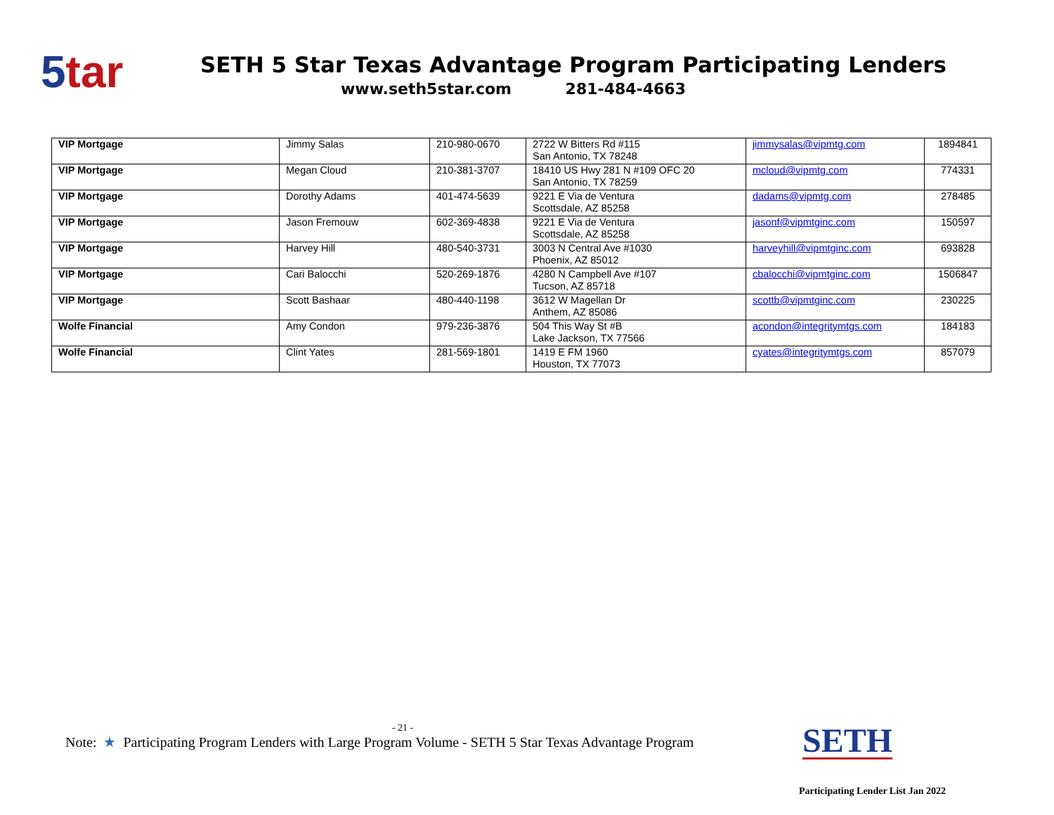5tar
SETH 5 Star Texas Advantage Program Participating Lenders
www.seth5star.com 281-484-4663
| VIP Mortgage | Jimmy Salas | 210-980-0670 | 2722 W Bitters Rd #115 San Antonio, TX 78248 | jimmysalas@vipmtg.com | 1894841 |
| VIP Mortgage | Megan Cloud | 210-381-3707 | 18410 US Hwy 281 N #109 OFC 20 San Antonio, TX 78259 | mcloud@vipmtg.com | 774331 |
| VIP Mortgage | Dorothy Adams | 401-474-5639 | 9221 E Via de Ventura Scottsdale, AZ 85258 | dadams@vipmtg.com | 278485 |
| VIP Mortgage | Jason Fremouw | 602-369-4838 | 9221 E Via de Ventura Scottsdale, AZ 85258 | jasonf@vipmtginc.com | 150597 |
| VIP Mortgage | Harvey Hill | 480-540-3731 | 3003 N Central Ave #1030 Phoenix, AZ 85012 | harveyhill@vipmtginc.com | 693828 |
| VIP Mortgage | Cari Balocchi | 520-269-1876 | 4280 N Campbell Ave #107 Tucson, AZ 85718 | cbalocchi@vipmtginc.com | 1506847 |
| VIP Mortgage | Scott Bashaar | 480-440-1198 | 3612 W Magellan Dr Anthem, AZ 85086 | scottb@vipmtginc.com | 230225 |
| Wolfe Financial | Amy Condon | 979-236-3876 | 504 This Way St #B Lake Jackson, TX 77566 | acondon@integritymtgs.com | 184183 |
| Wolfe Financial | Clint Yates | 281-569-1801 | 1419 E FM 1960 Houston, TX 77073 | cyates@integritymtgs.com | 857079 |
- 21 -
Note: ★ Participating Program Lenders with Large Program Volume - SETH 5 Star Texas Advantage Program
SETH
Participating Lender List Jan 2022